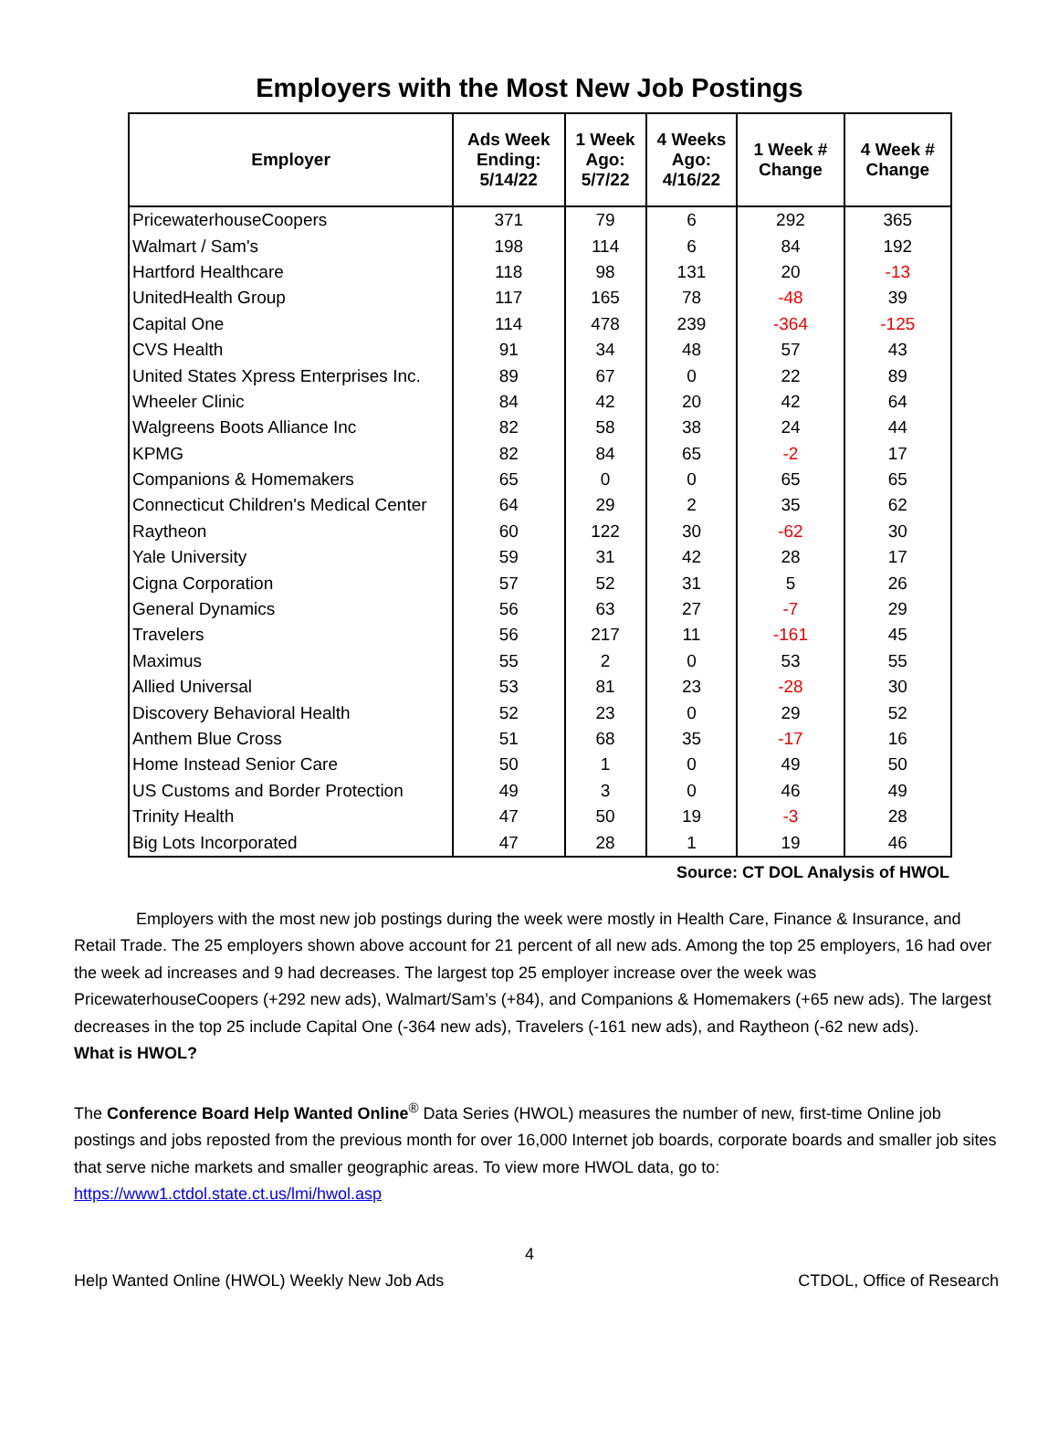Employers with the Most New Job Postings
| Employer | Ads Week Ending: 5/14/22 | 1 Week Ago: 5/7/22 | 4 Weeks Ago: 4/16/22 | 1 Week # Change | 4 Week # Change |
| --- | --- | --- | --- | --- | --- |
| PricewaterhouseCoopers | 371 | 79 | 6 | 292 | 365 |
| Walmart / Sam's | 198 | 114 | 6 | 84 | 192 |
| Hartford Healthcare | 118 | 98 | 131 | 20 | -13 |
| UnitedHealth Group | 117 | 165 | 78 | -48 | 39 |
| Capital One | 114 | 478 | 239 | -364 | -125 |
| CVS Health | 91 | 34 | 48 | 57 | 43 |
| United States Xpress Enterprises Inc. | 89 | 67 | 0 | 22 | 89 |
| Wheeler Clinic | 84 | 42 | 20 | 42 | 64 |
| Walgreens Boots Alliance Inc | 82 | 58 | 38 | 24 | 44 |
| KPMG | 82 | 84 | 65 | -2 | 17 |
| Companions & Homemakers | 65 | 0 | 0 | 65 | 65 |
| Connecticut Children's Medical Center | 64 | 29 | 2 | 35 | 62 |
| Raytheon | 60 | 122 | 30 | -62 | 30 |
| Yale University | 59 | 31 | 42 | 28 | 17 |
| Cigna Corporation | 57 | 52 | 31 | 5 | 26 |
| General Dynamics | 56 | 63 | 27 | -7 | 29 |
| Travelers | 56 | 217 | 11 | -161 | 45 |
| Maximus | 55 | 2 | 0 | 53 | 55 |
| Allied Universal | 53 | 81 | 23 | -28 | 30 |
| Discovery Behavioral Health | 52 | 23 | 0 | 29 | 52 |
| Anthem Blue Cross | 51 | 68 | 35 | -17 | 16 |
| Home Instead Senior Care | 50 | 1 | 0 | 49 | 50 |
| US Customs and Border Protection | 49 | 3 | 0 | 46 | 49 |
| Trinity Health | 47 | 50 | 19 | -3 | 28 |
| Big Lots Incorporated | 47 | 28 | 1 | 19 | 46 |
Source: CT DOL Analysis of HWOL
Employers with the most new job postings during the week were mostly in Health Care, Finance & Insurance, and Retail Trade. The 25 employers shown above account for 21 percent of all new ads. Among the top 25 employers, 16 had over the week ad increases and 9 had decreases. The largest top 25 employer increase over the week was PricewaterhouseCoopers (+292 new ads), Walmart/Sam’s (+84), and Companions & Homemakers (+65 new ads). The largest decreases in the top 25 include Capital One (-364 new ads), Travelers (-161 new ads), and Raytheon (-62 new ads).
What is HWOL?
The Conference Board Help Wanted Online<sup>®</sup> Data Series (HWOL) measures the number of new, first-time Online job postings and jobs reposted from the previous month for over 16,000 Internet job boards, corporate boards and smaller job sites that serve niche markets and smaller geographic areas. To view more HWOL data, go to: https://www1.ctdol.state.ct.us/lmi/hwol.asp
4
Help Wanted Online (HWOL) Weekly New Job Ads CTDOL, Office of Research